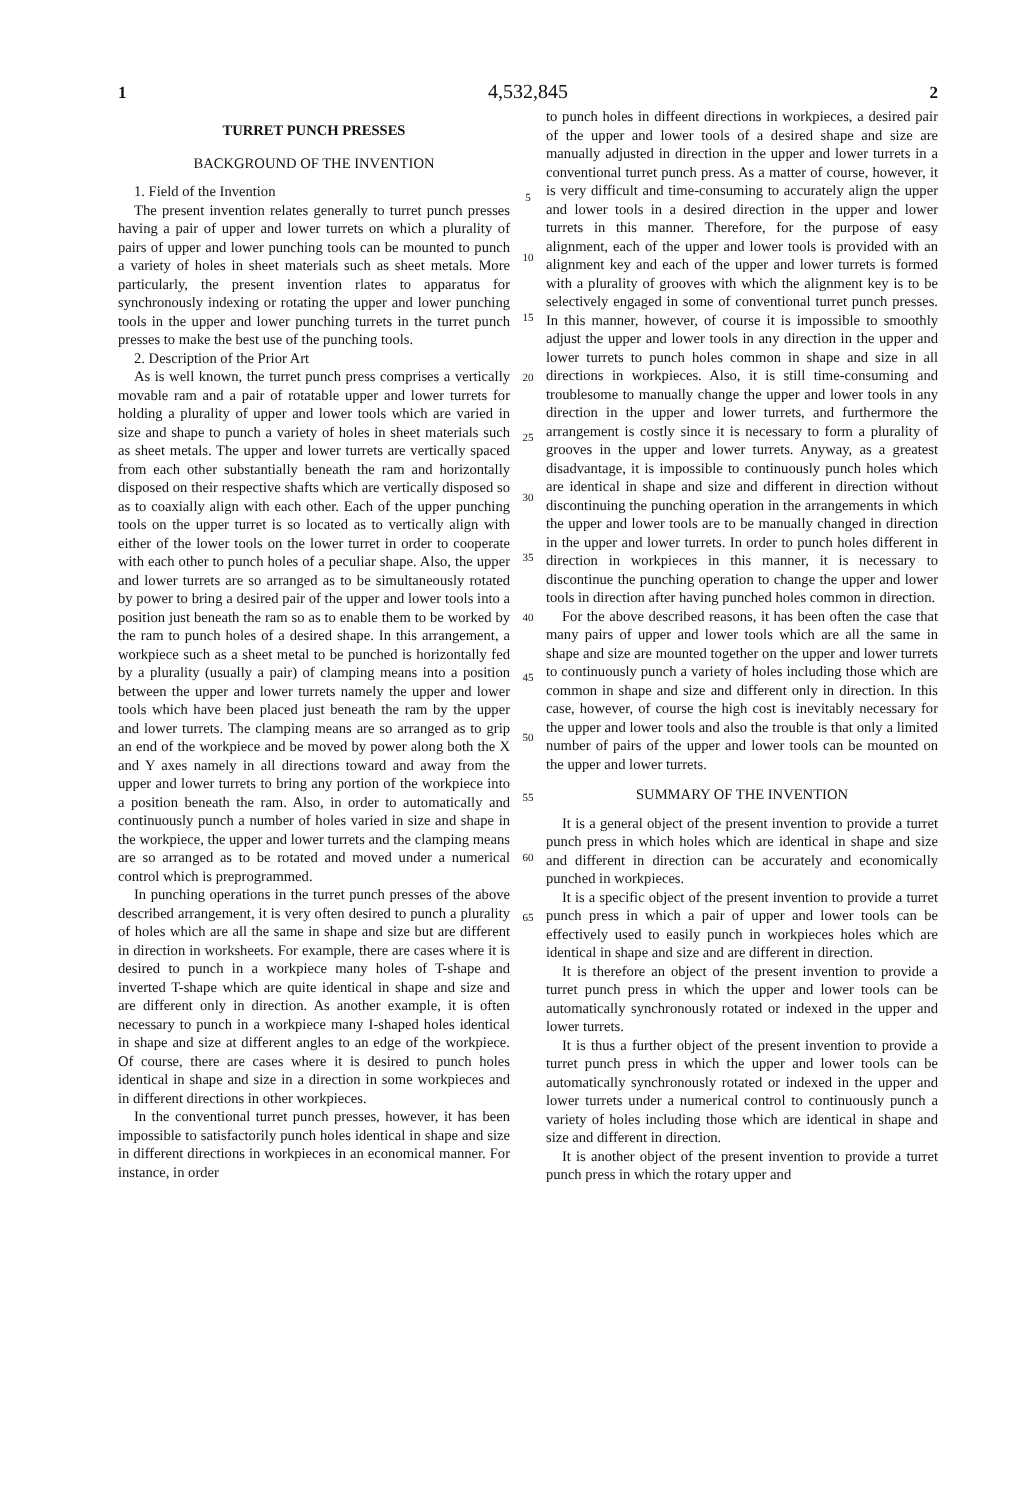1 4,532,845 2
TURRET PUNCH PRESSES
BACKGROUND OF THE INVENTION
1. Field of the Invention
The present invention relates generally to turret punch presses having a pair of upper and lower turrets on which a plurality of pairs of upper and lower punching tools can be mounted to punch a variety of holes in sheet materials such as sheet metals. More particularly, the present invention rlates to apparatus for synchronously indexing or rotating the upper and lower punching tools in the upper and lower punching turrets in the turret punch presses to make the best use of the punching tools.
2. Description of the Prior Art
As is well known, the turret punch press comprises a vertically movable ram and a pair of rotatable upper and lower turrets for holding a plurality of upper and lower tools which are varied in size and shape to punch a variety of holes in sheet materials such as sheet metals. The upper and lower turrets are vertically spaced from each other substantially beneath the ram and horizontally disposed on their respective shafts which are vertically disposed so as to coaxially align with each other. Each of the upper punching tools on the upper turret is so located as to vertically align with either of the lower tools on the lower turret in order to cooperate with each other to punch holes of a peculiar shape. Also, the upper and lower turrets are so arranged as to be simultaneously rotated by power to bring a desired pair of the upper and lower tools into a position just beneath the ram so as to enable them to be worked by the ram to punch holes of a desired shape. In this arrangement, a workpiece such as a sheet metal to be punched is horizontally fed by a plurality (usually a pair) of clamping means into a position between the upper and lower turrets namely the upper and lower tools which have been placed just beneath the ram by the upper and lower turrets. The clamping means are so arranged as to grip an end of the workpiece and be moved by power along both the X and Y axes namely in all directions toward and away from the upper and lower turrets to bring any portion of the workpiece into a position beneath the ram. Also, in order to automatically and continuously punch a number of holes varied in size and shape in the workpiece, the upper and lower turrets and the clamping means are so arranged as to be rotated and moved under a numerical control which is preprogrammed.
In punching operations in the turret punch presses of the above described arrangement, it is very often desired to punch a plurality of holes which are all the same in shape and size but are different in direction in worksheets. For example, there are cases where it is desired to punch in a workpiece many holes of T-shape and inverted T-shape which are quite identical in shape and size and are different only in direction. As another example, it is often necessary to punch in a workpiece many I-shaped holes identical in shape and size at different angles to an edge of the workpiece. Of course, there are cases where it is desired to punch holes identical in shape and size in a direction in some workpieces and in different directions in other workpieces.
In the conventional turret punch presses, however, it has been impossible to satisfactorily punch holes identical in shape and size in different directions in workpieces in an economical manner. For instance, in order
5
10
15
20
25
30
35
40
45
50
55
60
65
to punch holes in diffeent directions in workpieces, a desired pair of the upper and lower tools of a desired shape and size are manually adjusted in direction in the upper and lower turrets in a conventional turret punch press. As a matter of course, however, it is very difficult and time-consuming to accurately align the upper and lower tools in a desired direction in the upper and lower turrets in this manner. Therefore, for the purpose of easy alignment, each of the upper and lower tools is provided with an alignment key and each of the upper and lower turrets is formed with a plurality of grooves with which the alignment key is to be selectively engaged in some of conventional turret punch presses. In this manner, however, of course it is impossible to smoothly adjust the upper and lower tools in any direction in the upper and lower turrets to punch holes common in shape and size in all directions in workpieces. Also, it is still time-consuming and troublesome to manually change the upper and lower tools in any direction in the upper and lower turrets, and furthermore the arrangement is costly since it is necessary to form a plurality of grooves in the upper and lower turrets. Anyway, as a greatest disadvantage, it is impossible to continuously punch holes which are identical in shape and size and different in direction without discontinuing the punching operation in the arrangements in which the upper and lower tools are to be manually changed in direction in the upper and lower turrets. In order to punch holes different in direction in workpieces in this manner, it is necessary to discontinue the punching operation to change the upper and lower tools in direction after having punched holes common in direction.
For the above described reasons, it has been often the case that many pairs of upper and lower tools which are all the same in shape and size are mounted together on the upper and lower turrets to continuously punch a variety of holes including those which are common in shape and size and different only in direction. In this case, however, of course the high cost is inevitably necessary for the upper and lower tools and also the trouble is that only a limited number of pairs of the upper and lower tools can be mounted on the upper and lower turrets.
SUMMARY OF THE INVENTION
It is a general object of the present invention to provide a turret punch press in which holes which are identical in shape and size and different in direction can be accurately and economically punched in workpieces.
It is a specific object of the present invention to provide a turret punch press in which a pair of upper and lower tools can be effectively used to easily punch in workpieces holes which are identical in shape and size and are different in direction.
It is therefore an object of the present invention to provide a turret punch press in which the upper and lower tools can be automatically synchronously rotated or indexed in the upper and lower turrets.
It is thus a further object of the present invention to provide a turret punch press in which the upper and lower tools can be automatically synchronously rotated or indexed in the upper and lower turrets under a numerical control to continuously punch a variety of holes including those which are identical in shape and size and different in direction.
It is another object of the present invention to provide a turret punch press in which the rotary upper and